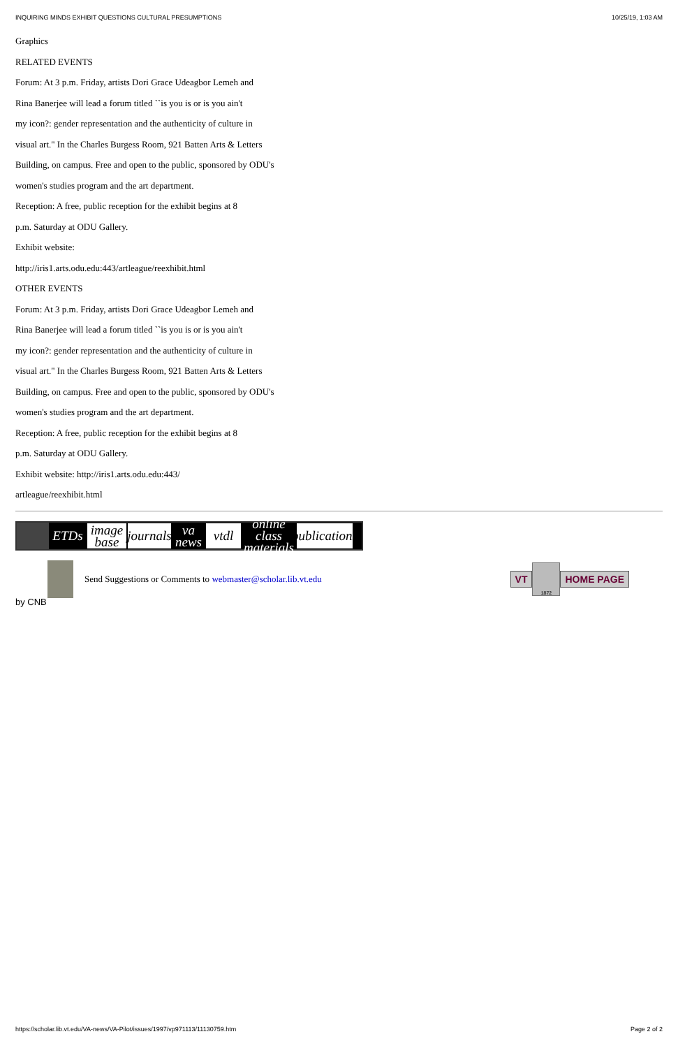INQUIRING MINDS EXHIBIT QUESTIONS CULTURAL PRESUMPTIONS 10/25/19, 1:03 AM
Graphics
RELATED EVENTS
Forum: At 3 p.m. Friday, artists Dori Grace Udeagbor Lemeh and
Rina Banerjee will lead a forum titled ``is you is or is you ain't
my icon?: gender representation and the authenticity of culture in
visual art." In the Charles Burgess Room, 921 Batten Arts & Letters
Building, on campus. Free and open to the public, sponsored by ODU's
women's studies program and the art department.
Reception: A free, public reception for the exhibit begins at 8
p.m. Saturday at ODU Gallery.
Exhibit website:
http://iris1.arts.odu.edu:443/artleague/reexhibit.html
OTHER EVENTS
Forum: At 3 p.m. Friday, artists Dori Grace Udeagbor Lemeh and
Rina Banerjee will lead a forum titled ``is you is or is you ain't
my icon?: gender representation and the authenticity of culture in
visual art." In the Charles Burgess Room, 921 Batten Arts & Letters
Building, on campus. Free and open to the public, sponsored by ODU's
women's studies program and the art department.
Reception: A free, public reception for the exhibit begins at 8
p.m. Saturday at ODU Gallery.
Exhibit website: http://iris1.arts.odu.edu:443/
artleague/reexhibit.html
ETDs image base
journals
va news
vtdl online class materials
publications
Send Suggestions or Comments to webmaster@scholar.lib.vt.edu
VT
1872
HOME PAGE
by CNB
https://scholar.lib.vt.edu/VA-news/VA-Pilot/issues/1997/vp971113/11130759.htm Page 2 of 2